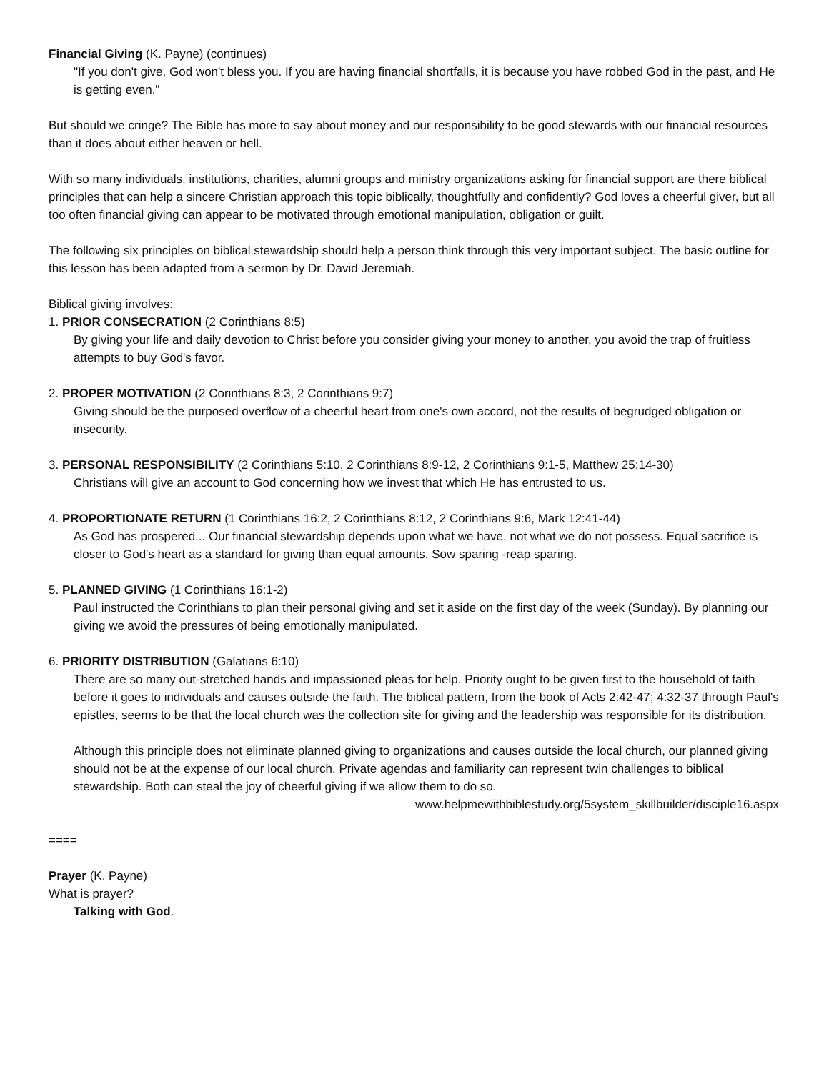Financial Giving (K. Payne) (continues)
"If you don't give, God won't bless you. If you are having financial shortfalls, it is because you have robbed God in the past, and He is getting even."
But should we cringe? The Bible has more to say about money and our responsibility to be good stewards with our financial resources than it does about either heaven or hell.
With so many individuals, institutions, charities, alumni groups and ministry organizations asking for financial support are there biblical principles that can help a sincere Christian approach this topic biblically, thoughtfully and confidently? God loves a cheerful giver, but all too often financial giving can appear to be motivated through emotional manipulation, obligation or guilt.
The following six principles on biblical stewardship should help a person think through this very important subject. The basic outline for this lesson has been adapted from a sermon by Dr. David Jeremiah.
Biblical giving involves:
1. PRIOR CONSECRATION (2 Corinthians 8:5)
By giving your life and daily devotion to Christ before you consider giving your money to another, you avoid the trap of fruitless attempts to buy God's favor.
2. PROPER MOTIVATION (2 Corinthians 8:3, 2 Corinthians 9:7)
Giving should be the purposed overflow of a cheerful heart from one's own accord, not the results of begrudged obligation or insecurity.
3. PERSONAL RESPONSIBILITY (2 Corinthians 5:10, 2 Corinthians 8:9-12, 2 Corinthians 9:1-5, Matthew 25:14-30)
Christians will give an account to God concerning how we invest that which He has entrusted to us.
4. PROPORTIONATE RETURN (1 Corinthians 16:2, 2 Corinthians 8:12, 2 Corinthians 9:6, Mark 12:41-44)
As God has prospered... Our financial stewardship depends upon what we have, not what we do not possess. Equal sacrifice is closer to God's heart as a standard for giving than equal amounts. Sow sparing -reap sparing.
5. PLANNED GIVING (1 Corinthians 16:1-2)
Paul instructed the Corinthians to plan their personal giving and set it aside on the first day of the week (Sunday). By planning our giving we avoid the pressures of being emotionally manipulated.
6. PRIORITY DISTRIBUTION (Galatians 6:10)
There are so many out-stretched hands and impassioned pleas for help. Priority ought to be given first to the household of faith before it goes to individuals and causes outside the faith. The biblical pattern, from the book of Acts 2:42-47; 4:32-37 through Paul's epistles, seems to be that the local church was the collection site for giving and the leadership was responsible for its distribution.
Although this principle does not eliminate planned giving to organizations and causes outside the local church, our planned giving should not be at the expense of our local church. Private agendas and familiarity can represent twin challenges to biblical stewardship. Both can steal the joy of cheerful giving if we allow them to do so.
www.helpmewithbiblestudy.org/5system_skillbuilder/disciple16.aspx
====
Prayer (K. Payne)
What is prayer?
Talking with God.